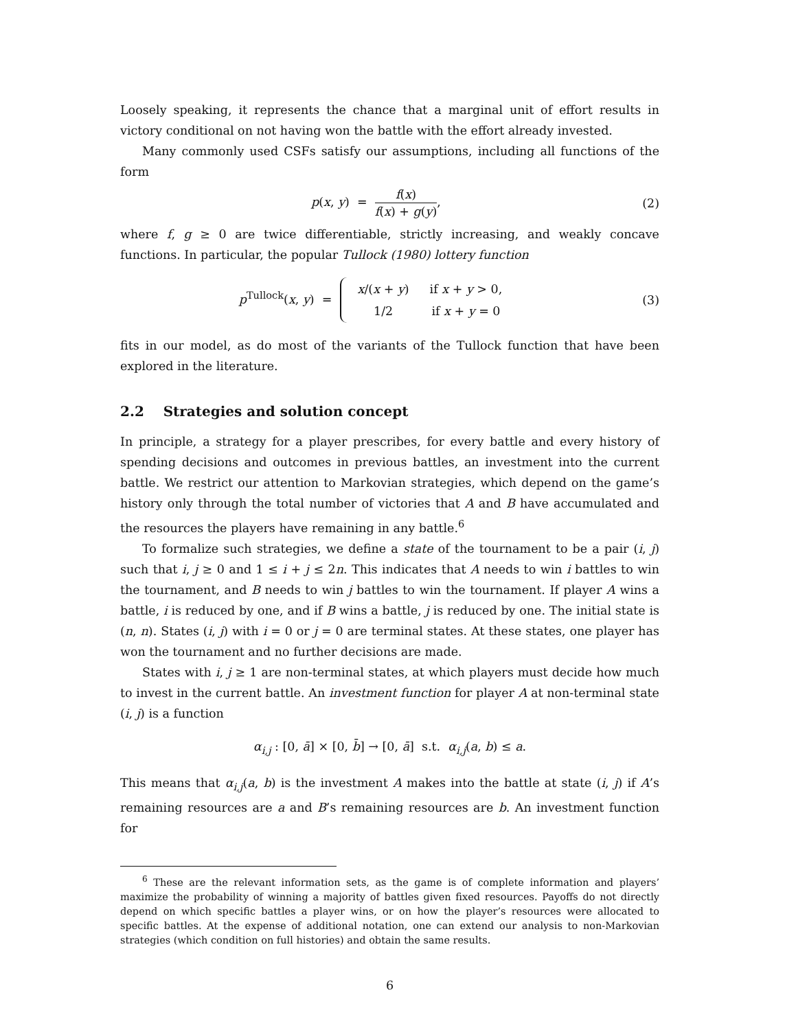Loosely speaking, it represents the chance that a marginal unit of effort results in victory conditional on not having won the battle with the effort already invested.
Many commonly used CSFs satisfy our assumptions, including all functions of the form
p(x, y) = f(x) f(x) + g(y), (2)
where f, g ≥ 0 are twice differentiable, strictly increasing, and weakly concave functions. In particular, the popular Tullock (1980) lottery function
p<sup>Tullock</sup>(x, y) =
| x /( x + y ) | if x + y > 0, |
| 1/2 | if x + y = 0 |
(3)
fits in our model, as do most of the variants of the Tullock function that have been explored in the literature.
2.2 Strategies and solution concept
In principle, a strategy for a player prescribes, for every battle and every history of spending decisions and outcomes in previous battles, an investment into the current battle. We restrict our attention to Markovian strategies, which depend on the game’s history only through the total number of victories that A and B have accumulated and the resources the players have remaining in any battle.<sup>6</sup>
To formalize such strategies, we define a state of the tournament to be a pair (i, j) such that i, j ≥ 0 and 1 ≤ i + j ≤ 2n. This indicates that A needs to win i battles to win the tournament, and B needs to win j battles to win the tournament. If player A wins a battle, i is reduced by one, and if B wins a battle, j is reduced by one. The initial state is (n, n). States (i, j) with i = 0 or j = 0 are terminal states. At these states, one player has won the tournament and no further decisions are made.
States with i, j ≥ 1 are non-terminal states, at which players must decide how much to invest in the current battle. An investment function for player A at non-terminal state (i, j) is a function
α<sub>i,j</sub> : [0, ā] × [0, b̄] → [0, ā] s.t. α<sub>i,j</sub>(a, b) ≤ a.
This means that α<sub>i,j</sub>(a, b) is the investment A makes into the battle at state (i, j) if A’s remaining resources are a and B’s remaining resources are b. An investment function for
<sup>6</sup> These are the relevant information sets, as the game is of complete information and players’ maximize the probability of winning a majority of battles given fixed resources. Payoffs do not directly depend on which specific battles a player wins, or on how the player’s resources were allocated to specific battles. At the expense of additional notation, one can extend our analysis to non-Markovian strategies (which condition on full histories) and obtain the same results.
6